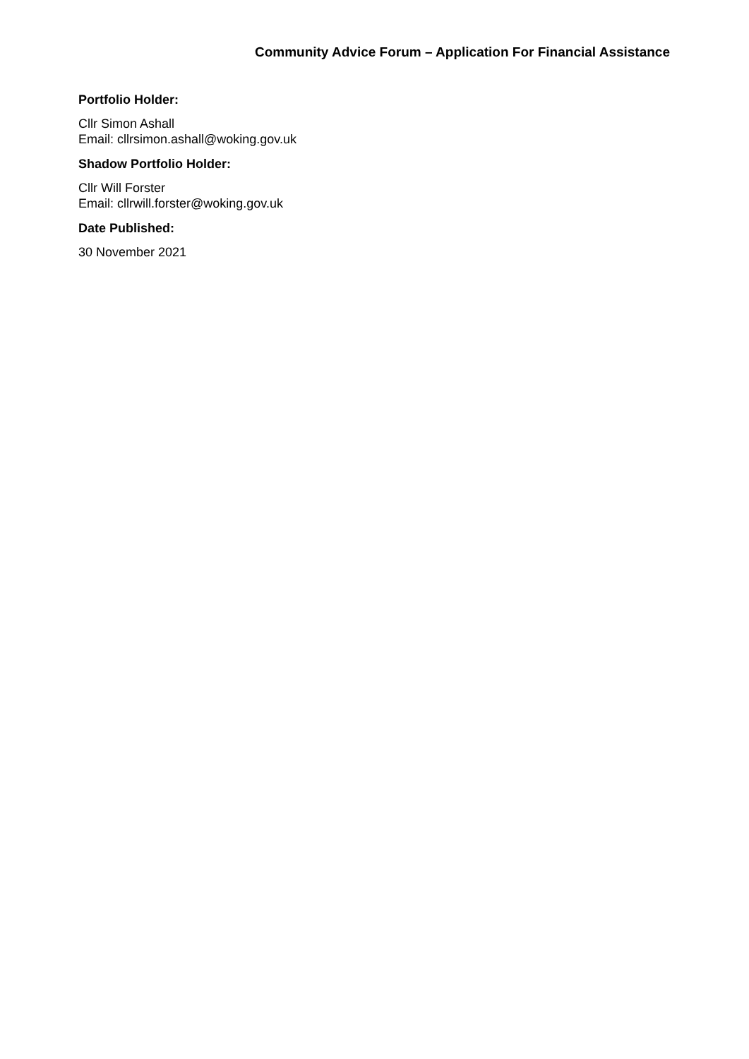Community Advice Forum – Application For Financial Assistance
Portfolio Holder:
Cllr Simon Ashall
Email: cllrsimon.ashall@woking.gov.uk
Shadow Portfolio Holder:
Cllr Will Forster
Email: cllrwill.forster@woking.gov.uk
Date Published:
30 November 2021